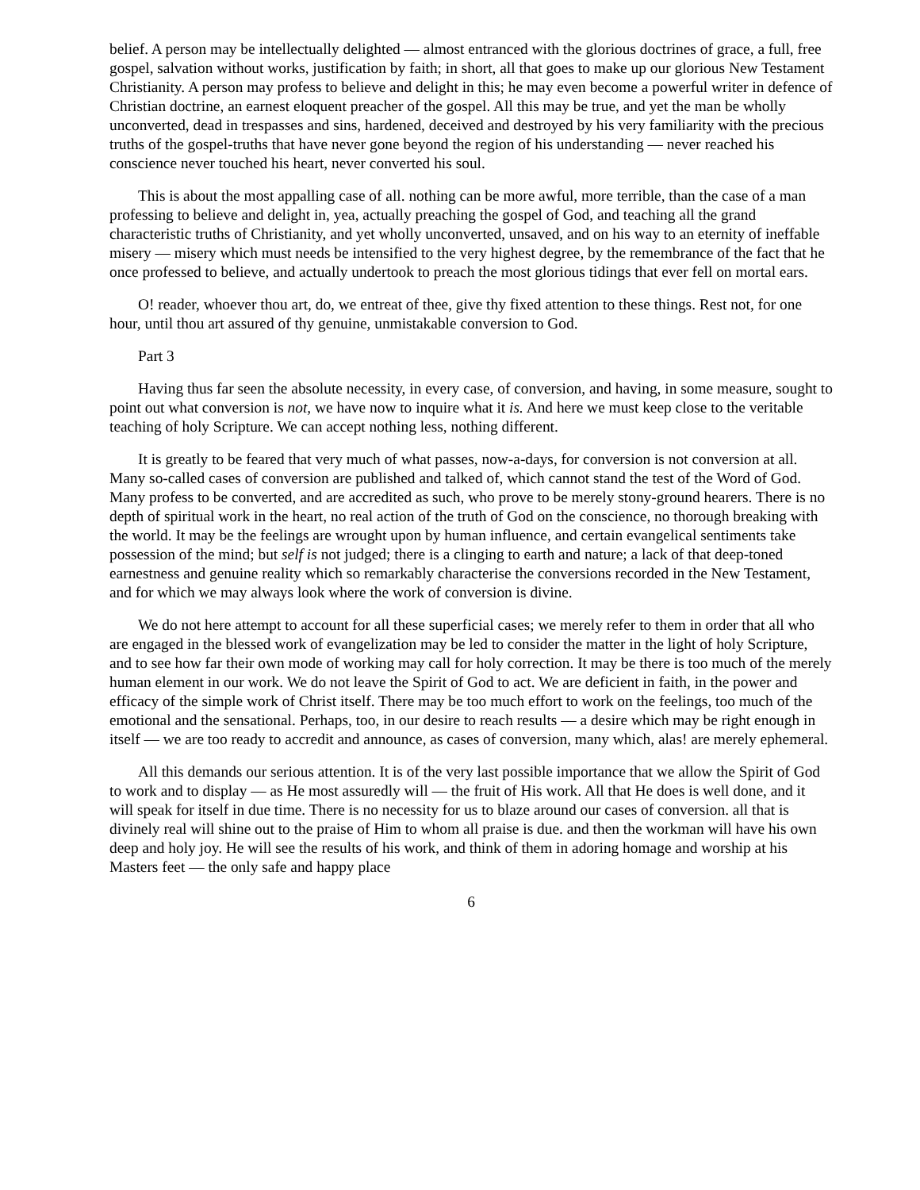belief. A person may be intellectually delighted — almost entranced with the glorious doctrines of grace, a full, free gospel, salvation without works, justification by faith; in short, all that goes to make up our glorious New Testament Christianity. A person may profess to believe and delight in this; he may even become a powerful writer in defence of Christian doctrine, an earnest eloquent preacher of the gospel. All this may be true, and yet the man be wholly unconverted, dead in trespasses and sins, hardened, deceived and destroyed by his very familiarity with the precious truths of the gospel-truths that have never gone beyond the region of his understanding — never reached his conscience never touched his heart, never converted his soul.
This is about the most appalling case of all. nothing can be more awful, more terrible, than the case of a man professing to believe and delight in, yea, actually preaching the gospel of God, and teaching all the grand characteristic truths of Christianity, and yet wholly unconverted, unsaved, and on his way to an eternity of ineffable misery — misery which must needs be intensified to the very highest degree, by the remembrance of the fact that he once professed to believe, and actually undertook to preach the most glorious tidings that ever fell on mortal ears.
O! reader, whoever thou art, do, we entreat of thee, give thy fixed attention to these things. Rest not, for one hour, until thou art assured of thy genuine, unmistakable conversion to God.
Part 3
Having thus far seen the absolute necessity, in every case, of conversion, and having, in some measure, sought to point out what conversion is not, we have now to inquire what it is. And here we must keep close to the veritable teaching of holy Scripture. We can accept nothing less, nothing different.
It is greatly to be feared that very much of what passes, now-a-days, for conversion is not conversion at all. Many so-called cases of conversion are published and talked of, which cannot stand the test of the Word of God. Many profess to be converted, and are accredited as such, who prove to be merely stony-ground hearers. There is no depth of spiritual work in the heart, no real action of the truth of God on the conscience, no thorough breaking with the world. It may be the feelings are wrought upon by human influence, and certain evangelical sentiments take possession of the mind; but self is not judged; there is a clinging to earth and nature; a lack of that deep-toned earnestness and genuine reality which so remarkably characterise the conversions recorded in the New Testament, and for which we may always look where the work of conversion is divine.
We do not here attempt to account for all these superficial cases; we merely refer to them in order that all who are engaged in the blessed work of evangelization may be led to consider the matter in the light of holy Scripture, and to see how far their own mode of working may call for holy correction. It may be there is too much of the merely human element in our work. We do not leave the Spirit of God to act. We are deficient in faith, in the power and efficacy of the simple work of Christ itself. There may be too much effort to work on the feelings, too much of the emotional and the sensational. Perhaps, too, in our desire to reach results — a desire which may be right enough in itself — we are too ready to accredit and announce, as cases of conversion, many which, alas! are merely ephemeral.
All this demands our serious attention. It is of the very last possible importance that we allow the Spirit of God to work and to display — as He most assuredly will — the fruit of His work. All that He does is well done, and it will speak for itself in due time. There is no necessity for us to blaze around our cases of conversion. all that is divinely real will shine out to the praise of Him to whom all praise is due. and then the workman will have his own deep and holy joy. He will see the results of his work, and think of them in adoring homage and worship at his Masters feet — the only safe and happy place
6